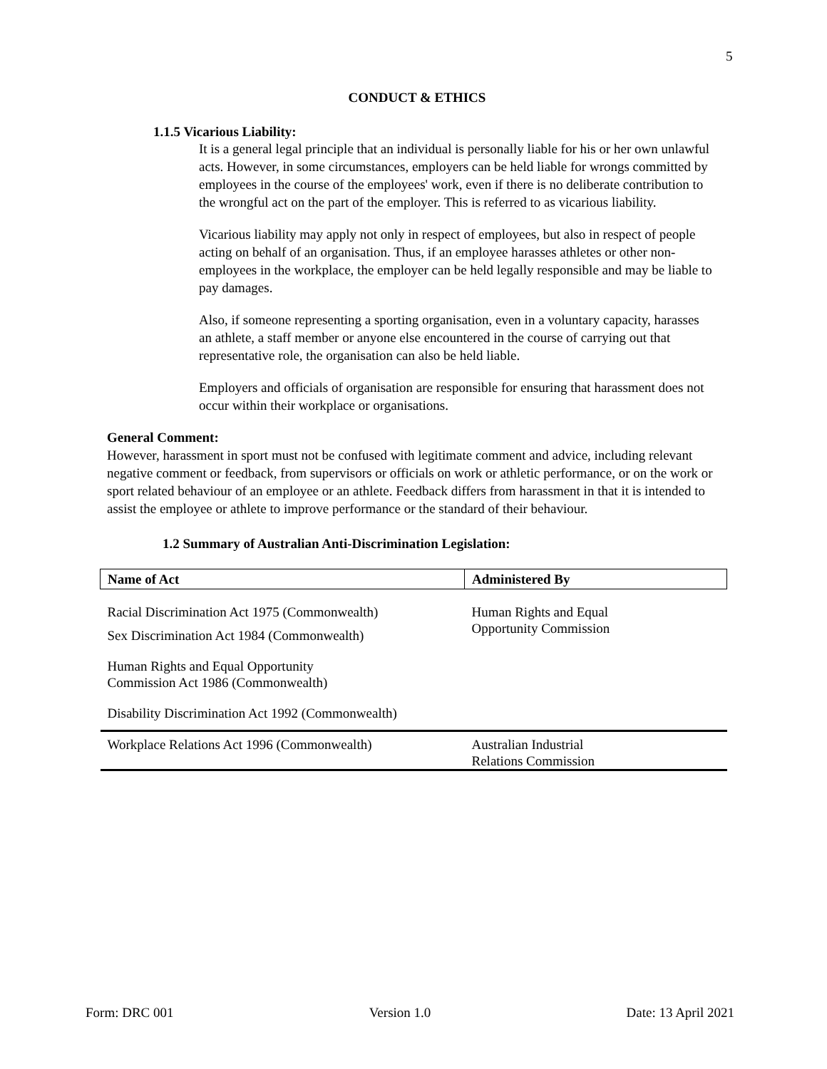5
CONDUCT & ETHICS
1.1.5 Vicarious Liability:
It is a general legal principle that an individual is personally liable for his or her own unlawful acts. However, in some circumstances, employers can be held liable for wrongs committed by employees in the course of the employees' work, even if there is no deliberate contribution to the wrongful act on the part of the employer. This is referred to as vicarious liability.
Vicarious liability may apply not only in respect of employees, but also in respect of people acting on behalf of an organisation. Thus, if an employee harasses athletes or other non-employees in the workplace, the employer can be held legally responsible and may be liable to pay damages.
Also, if someone representing a sporting organisation, even in a voluntary capacity, harasses an athlete, a staff member or anyone else encountered in the course of carrying out that representative role, the organisation can also be held liable.
Employers and officials of organisation are responsible for ensuring that harassment does not occur within their workplace or organisations.
General Comment:
However, harassment in sport must not be confused with legitimate comment and advice, including relevant negative comment or feedback, from supervisors or officials on work or athletic performance, or on the work or sport related behaviour of an employee or an athlete. Feedback differs from harassment in that it is intended to assist the employee or athlete to improve performance or the standard of their behaviour.
1.2 Summary of Australian Anti-Discrimination Legislation:
| Name of Act | Administered By |
| --- | --- |
| Racial Discrimination Act 1975 (Commonwealth) | Human Rights and Equal Opportunity Commission |
| Sex Discrimination Act 1984 (Commonwealth) | |
| Human Rights and Equal Opportunity Commission Act 1986 (Commonwealth) | |
| Disability Discrimination Act 1992 (Commonwealth) | |
| Workplace Relations Act 1996 (Commonwealth) | Australian Industrial Relations Commission |
Form: DRC 001 Version 1.0 Date: 13 April 2021